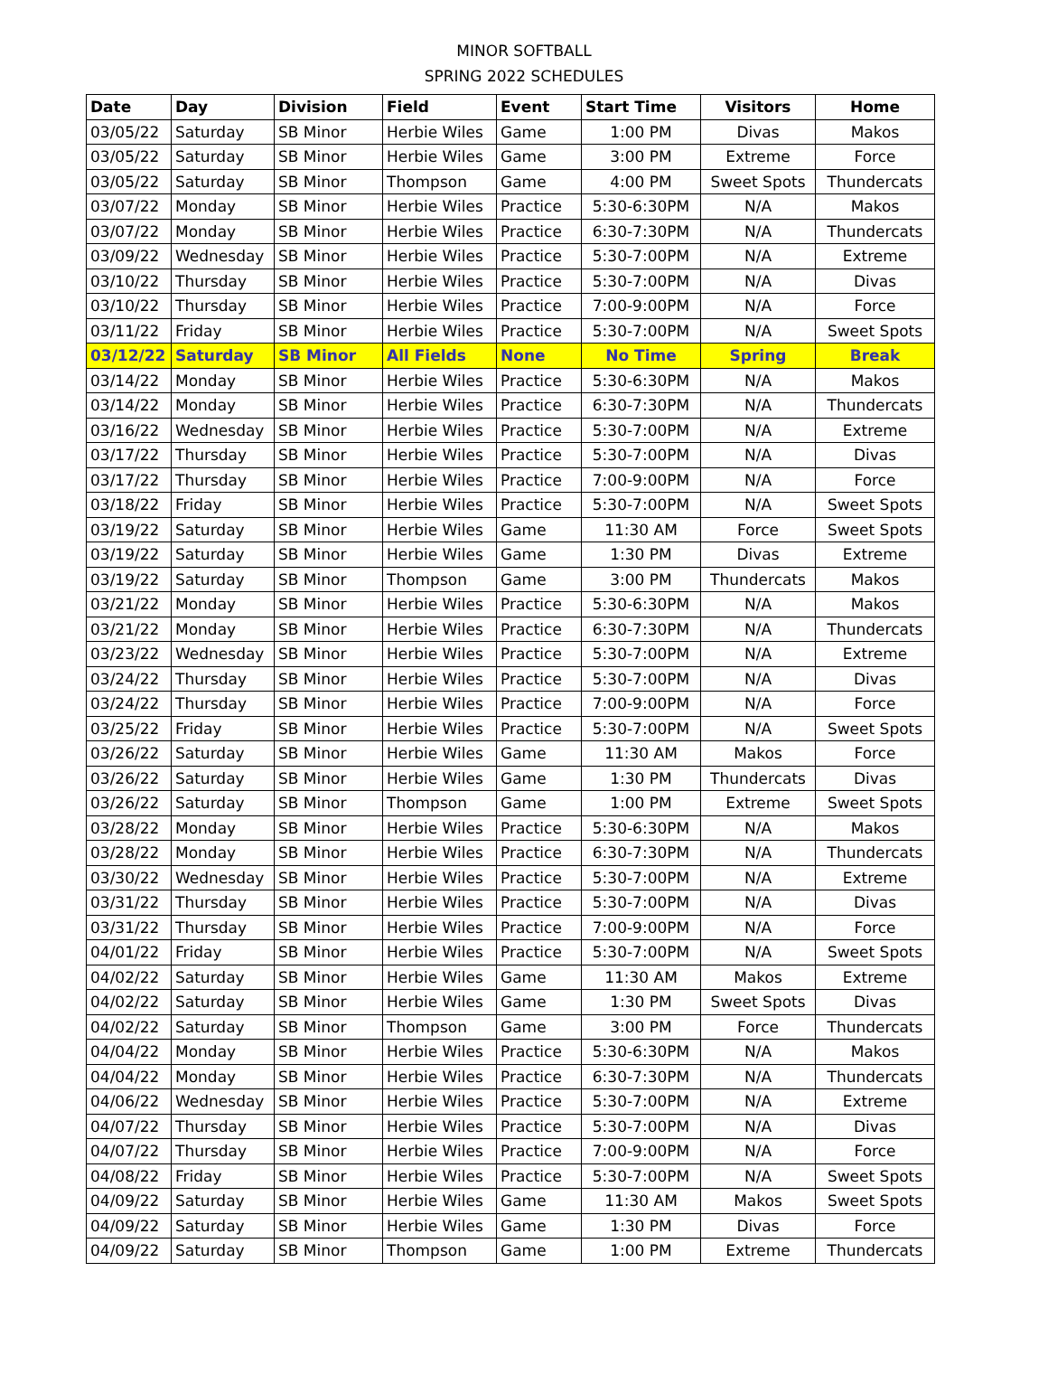MINOR SOFTBALL
SPRING 2022 SCHEDULES
| Date | Day | Division | Field | Event | Start Time | Visitors | Home |
| --- | --- | --- | --- | --- | --- | --- | --- |
| 03/05/22 | Saturday | SB Minor | Herbie Wiles | Game | 1:00 PM | Divas | Makos |
| 03/05/22 | Saturday | SB Minor | Herbie Wiles | Game | 3:00 PM | Extreme | Force |
| 03/05/22 | Saturday | SB Minor | Thompson | Game | 4:00 PM | Sweet Spots | Thundercats |
| 03/07/22 | Monday | SB Minor | Herbie Wiles | Practice | 5:30-6:30PM | N/A | Makos |
| 03/07/22 | Monday | SB Minor | Herbie Wiles | Practice | 6:30-7:30PM | N/A | Thundercats |
| 03/09/22 | Wednesday | SB Minor | Herbie Wiles | Practice | 5:30-7:00PM | N/A | Extreme |
| 03/10/22 | Thursday | SB Minor | Herbie Wiles | Practice | 5:30-7:00PM | N/A | Divas |
| 03/10/22 | Thursday | SB Minor | Herbie Wiles | Practice | 7:00-9:00PM | N/A | Force |
| 03/11/22 | Friday | SB Minor | Herbie Wiles | Practice | 5:30-7:00PM | N/A | Sweet Spots |
| 03/12/22 | Saturday | SB Minor | All Fields | None | No Time | Spring | Break |
| 03/14/22 | Monday | SB Minor | Herbie Wiles | Practice | 5:30-6:30PM | N/A | Makos |
| 03/14/22 | Monday | SB Minor | Herbie Wiles | Practice | 6:30-7:30PM | N/A | Thundercats |
| 03/16/22 | Wednesday | SB Minor | Herbie Wiles | Practice | 5:30-7:00PM | N/A | Extreme |
| 03/17/22 | Thursday | SB Minor | Herbie Wiles | Practice | 5:30-7:00PM | N/A | Divas |
| 03/17/22 | Thursday | SB Minor | Herbie Wiles | Practice | 7:00-9:00PM | N/A | Force |
| 03/18/22 | Friday | SB Minor | Herbie Wiles | Practice | 5:30-7:00PM | N/A | Sweet Spots |
| 03/19/22 | Saturday | SB Minor | Herbie Wiles | Game | 11:30 AM | Force | Sweet Spots |
| 03/19/22 | Saturday | SB Minor | Herbie Wiles | Game | 1:30 PM | Divas | Extreme |
| 03/19/22 | Saturday | SB Minor | Thompson | Game | 3:00 PM | Thundercats | Makos |
| 03/21/22 | Monday | SB Minor | Herbie Wiles | Practice | 5:30-6:30PM | N/A | Makos |
| 03/21/22 | Monday | SB Minor | Herbie Wiles | Practice | 6:30-7:30PM | N/A | Thundercats |
| 03/23/22 | Wednesday | SB Minor | Herbie Wiles | Practice | 5:30-7:00PM | N/A | Extreme |
| 03/24/22 | Thursday | SB Minor | Herbie Wiles | Practice | 5:30-7:00PM | N/A | Divas |
| 03/24/22 | Thursday | SB Minor | Herbie Wiles | Practice | 7:00-9:00PM | N/A | Force |
| 03/25/22 | Friday | SB Minor | Herbie Wiles | Practice | 5:30-7:00PM | N/A | Sweet Spots |
| 03/26/22 | Saturday | SB Minor | Herbie Wiles | Game | 11:30 AM | Makos | Force |
| 03/26/22 | Saturday | SB Minor | Herbie Wiles | Game | 1:30 PM | Thundercats | Divas |
| 03/26/22 | Saturday | SB Minor | Thompson | Game | 1:00 PM | Extreme | Sweet Spots |
| 03/28/22 | Monday | SB Minor | Herbie Wiles | Practice | 5:30-6:30PM | N/A | Makos |
| 03/28/22 | Monday | SB Minor | Herbie Wiles | Practice | 6:30-7:30PM | N/A | Thundercats |
| 03/30/22 | Wednesday | SB Minor | Herbie Wiles | Practice | 5:30-7:00PM | N/A | Extreme |
| 03/31/22 | Thursday | SB Minor | Herbie Wiles | Practice | 5:30-7:00PM | N/A | Divas |
| 03/31/22 | Thursday | SB Minor | Herbie Wiles | Practice | 7:00-9:00PM | N/A | Force |
| 04/01/22 | Friday | SB Minor | Herbie Wiles | Practice | 5:30-7:00PM | N/A | Sweet Spots |
| 04/02/22 | Saturday | SB Minor | Herbie Wiles | Game | 11:30 AM | Makos | Extreme |
| 04/02/22 | Saturday | SB Minor | Herbie Wiles | Game | 1:30 PM | Sweet Spots | Divas |
| 04/02/22 | Saturday | SB Minor | Thompson | Game | 3:00 PM | Force | Thundercats |
| 04/04/22 | Monday | SB Minor | Herbie Wiles | Practice | 5:30-6:30PM | N/A | Makos |
| 04/04/22 | Monday | SB Minor | Herbie Wiles | Practice | 6:30-7:30PM | N/A | Thundercats |
| 04/06/22 | Wednesday | SB Minor | Herbie Wiles | Practice | 5:30-7:00PM | N/A | Extreme |
| 04/07/22 | Thursday | SB Minor | Herbie Wiles | Practice | 5:30-7:00PM | N/A | Divas |
| 04/07/22 | Thursday | SB Minor | Herbie Wiles | Practice | 7:00-9:00PM | N/A | Force |
| 04/08/22 | Friday | SB Minor | Herbie Wiles | Practice | 5:30-7:00PM | N/A | Sweet Spots |
| 04/09/22 | Saturday | SB Minor | Herbie Wiles | Game | 11:30 AM | Makos | Sweet Spots |
| 04/09/22 | Saturday | SB Minor | Herbie Wiles | Game | 1:30 PM | Divas | Force |
| 04/09/22 | Saturday | SB Minor | Thompson | Game | 1:00 PM | Extreme | Thundercats |